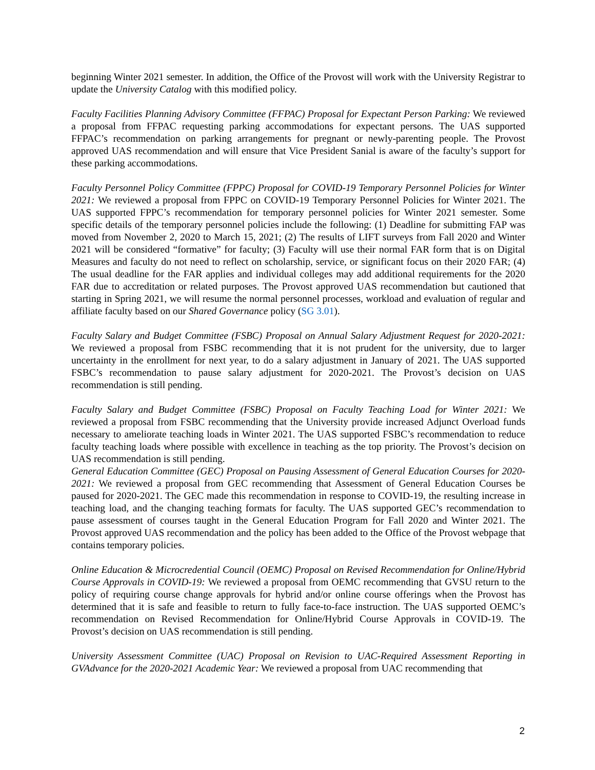beginning Winter 2021 semester. In addition, the Office of the Provost will work with the University Registrar to update the University Catalog with this modified policy.
Faculty Facilities Planning Advisory Committee (FFPAC) Proposal for Expectant Person Parking: We reviewed a proposal from FFPAC requesting parking accommodations for expectant persons. The UAS supported FFPAC’s recommendation on parking arrangements for pregnant or newly-parenting people. The Provost approved UAS recommendation and will ensure that Vice President Sanial is aware of the faculty’s support for these parking accommodations.
Faculty Personnel Policy Committee (FPPC) Proposal for COVID-19 Temporary Personnel Policies for Winter 2021: We reviewed a proposal from FPPC on COVID-19 Temporary Personnel Policies for Winter 2021. The UAS supported FPPC’s recommendation for temporary personnel policies for Winter 2021 semester. Some specific details of the temporary personnel policies include the following: (1) Deadline for submitting FAP was moved from November 2, 2020 to March 15, 2021; (2) The results of LIFT surveys from Fall 2020 and Winter 2021 will be considered “formative” for faculty; (3) Faculty will use their normal FAR form that is on Digital Measures and faculty do not need to reflect on scholarship, service, or significant focus on their 2020 FAR; (4) The usual deadline for the FAR applies and individual colleges may add additional requirements for the 2020 FAR due to accreditation or related purposes. The Provost approved UAS recommendation but cautioned that starting in Spring 2021, we will resume the normal personnel processes, workload and evaluation of regular and affiliate faculty based on our Shared Governance policy (SG 3.01).
Faculty Salary and Budget Committee (FSBC) Proposal on Annual Salary Adjustment Request for 2020-2021: We reviewed a proposal from FSBC recommending that it is not prudent for the university, due to larger uncertainty in the enrollment for next year, to do a salary adjustment in January of 2021. The UAS supported FSBC’s recommendation to pause salary adjustment for 2020-2021. The Provost’s decision on UAS recommendation is still pending.
Faculty Salary and Budget Committee (FSBC) Proposal on Faculty Teaching Load for Winter 2021: We reviewed a proposal from FSBC recommending that the University provide increased Adjunct Overload funds necessary to ameliorate teaching loads in Winter 2021. The UAS supported FSBC’s recommendation to reduce faculty teaching loads where possible with excellence in teaching as the top priority. The Provost’s decision on UAS recommendation is still pending.
General Education Committee (GEC) Proposal on Pausing Assessment of General Education Courses for 2020-2021: We reviewed a proposal from GEC recommending that Assessment of General Education Courses be paused for 2020-2021. The GEC made this recommendation in response to COVID-19, the resulting increase in teaching load, and the changing teaching formats for faculty. The UAS supported GEC’s recommendation to pause assessment of courses taught in the General Education Program for Fall 2020 and Winter 2021. The Provost approved UAS recommendation and the policy has been added to the Office of the Provost webpage that contains temporary policies.
Online Education & Microcredential Council (OEMC) Proposal on Revised Recommendation for Online/Hybrid Course Approvals in COVID-19: We reviewed a proposal from OEMC recommending that GVSU return to the policy of requiring course change approvals for hybrid and/or online course offerings when the Provost has determined that it is safe and feasible to return to fully face-to-face instruction. The UAS supported OEMC’s recommendation on Revised Recommendation for Online/Hybrid Course Approvals in COVID-19. The Provost’s decision on UAS recommendation is still pending.
University Assessment Committee (UAC) Proposal on Revision to UAC-Required Assessment Reporting in GVAdvance for the 2020-2021 Academic Year: We reviewed a proposal from UAC recommending that
2